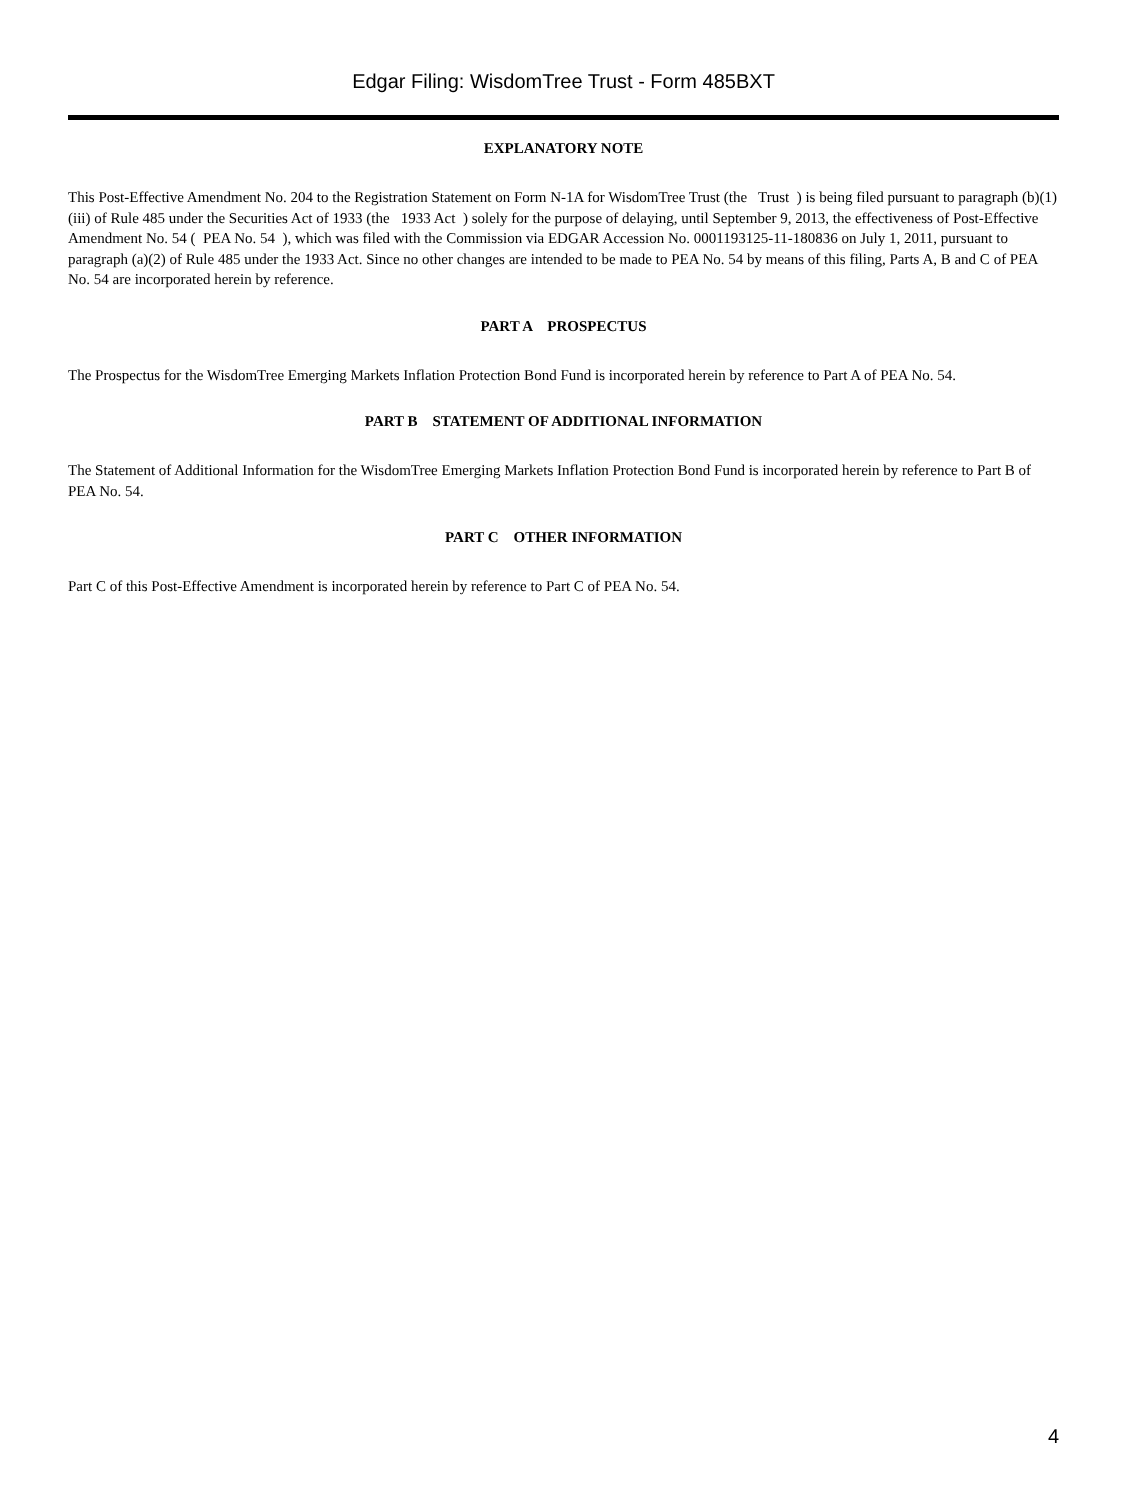Edgar Filing: WisdomTree Trust - Form 485BXT
EXPLANATORY NOTE
This Post-Effective Amendment No. 204 to the Registration Statement on Form N-1A for WisdomTree Trust (the Trust ) is being filed pursuant to paragraph (b)(1)(iii) of Rule 485 under the Securities Act of 1933 (the 1933 Act ) solely for the purpose of delaying, until September 9, 2013, the effectiveness of Post-Effective Amendment No. 54 ( PEA No. 54 ), which was filed with the Commission via EDGAR Accession No. 0001193125-11-180836 on July 1, 2011, pursuant to paragraph (a)(2) of Rule 485 under the 1933 Act. Since no other changes are intended to be made to PEA No. 54 by means of this filing, Parts A, B and C of PEA No. 54 are incorporated herein by reference.
PART A PROSPECTUS
The Prospectus for the WisdomTree Emerging Markets Inflation Protection Bond Fund is incorporated herein by reference to Part A of PEA No. 54.
PART B STATEMENT OF ADDITIONAL INFORMATION
The Statement of Additional Information for the WisdomTree Emerging Markets Inflation Protection Bond Fund is incorporated herein by reference to Part B of PEA No. 54.
PART C OTHER INFORMATION
Part C of this Post-Effective Amendment is incorporated herein by reference to Part C of PEA No. 54.
4